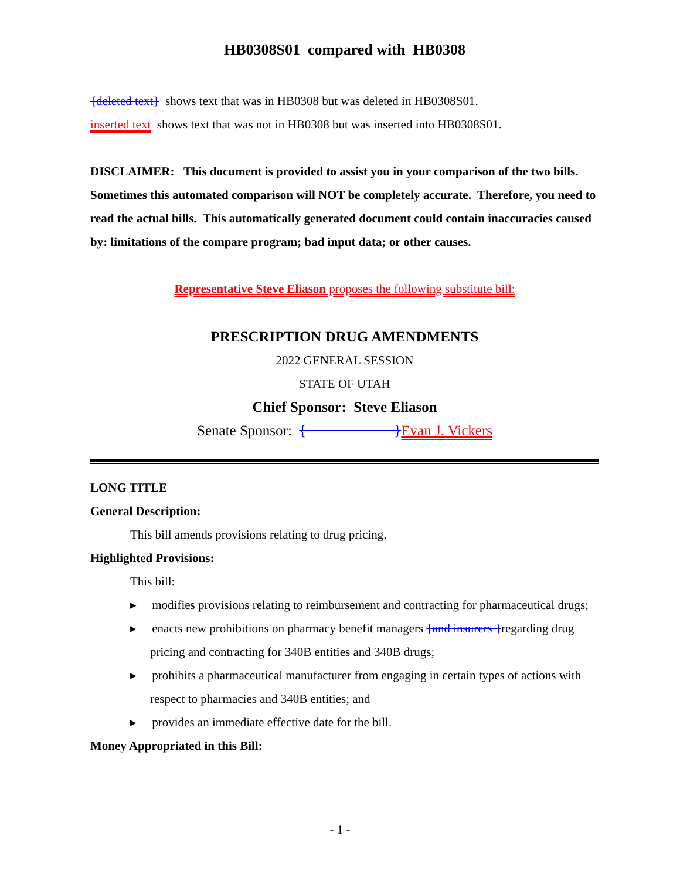HB0308S01 compared with HB0308
{deleted text} shows text that was in HB0308 but was deleted in HB0308S01.
inserted text shows text that was not in HB0308 but was inserted into HB0308S01.
DISCLAIMER: This document is provided to assist you in your comparison of the two bills. Sometimes this automated comparison will NOT be completely accurate. Therefore, you need to read the actual bills. This automatically generated document could contain inaccuracies caused by: limitations of the compare program; bad input data; or other causes.
Representative Steve Eliason proposes the following substitute bill:
PRESCRIPTION DRUG AMENDMENTS
2022 GENERAL SESSION
STATE OF UTAH
Chief Sponsor: Steve Eliason
Senate Sponsor: { }Evan J. Vickers
LONG TITLE
General Description:
This bill amends provisions relating to drug pricing.
Highlighted Provisions:
This bill:
▸ modifies provisions relating to reimbursement and contracting for pharmaceutical drugs;
▸ enacts new prohibitions on pharmacy benefit managers {and insurers }regarding drug pricing and contracting for 340B entities and 340B drugs;
▸ prohibits a pharmaceutical manufacturer from engaging in certain types of actions with respect to pharmacies and 340B entities; and
▸ provides an immediate effective date for the bill.
Money Appropriated in this Bill:
- 1 -